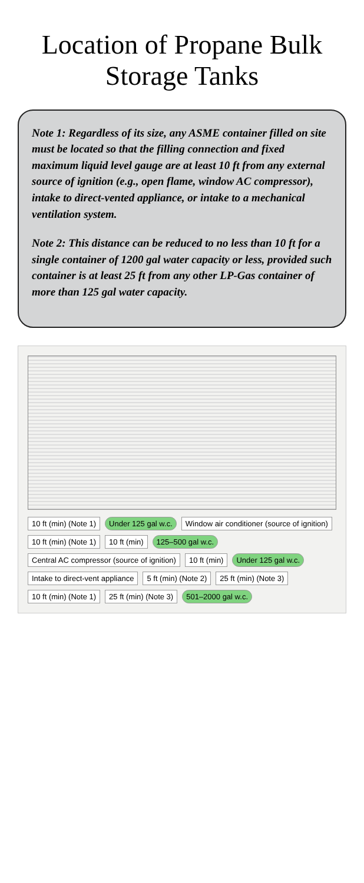Location of Propane Bulk
Storage Tanks
Note 1: Regardless of its size, any ASME container filled on site must be located so that the filling connection and fixed maximum liquid level gauge are at least 10 ft from any external source of ignition (e.g., open flame, window AC compressor), intake to direct-vented appliance, or intake to a mechanical ventilation system.
Note 2: This distance can be reduced to no less than 10 ft for a single container of 1200 gal water capacity or less, provided such container is at least 25 ft from any other LP-Gas container of more than 125 gal water capacity.
10 ft (min) (Note 1) Under 125 gal w.c. Window air conditioner (source of ignition) 10 ft (min) (Note 1) 10 ft (min) 125–500 gal w.c. Central AC compressor (source of ignition) 10 ft (min) Under 125 gal w.c. Intake to direct-vent appliance 5 ft (min) (Note 2) 25 ft (min) (Note 3) 10 ft (min) (Note 1) 25 ft (min) (Note 3) 501–2000 gal w.c.